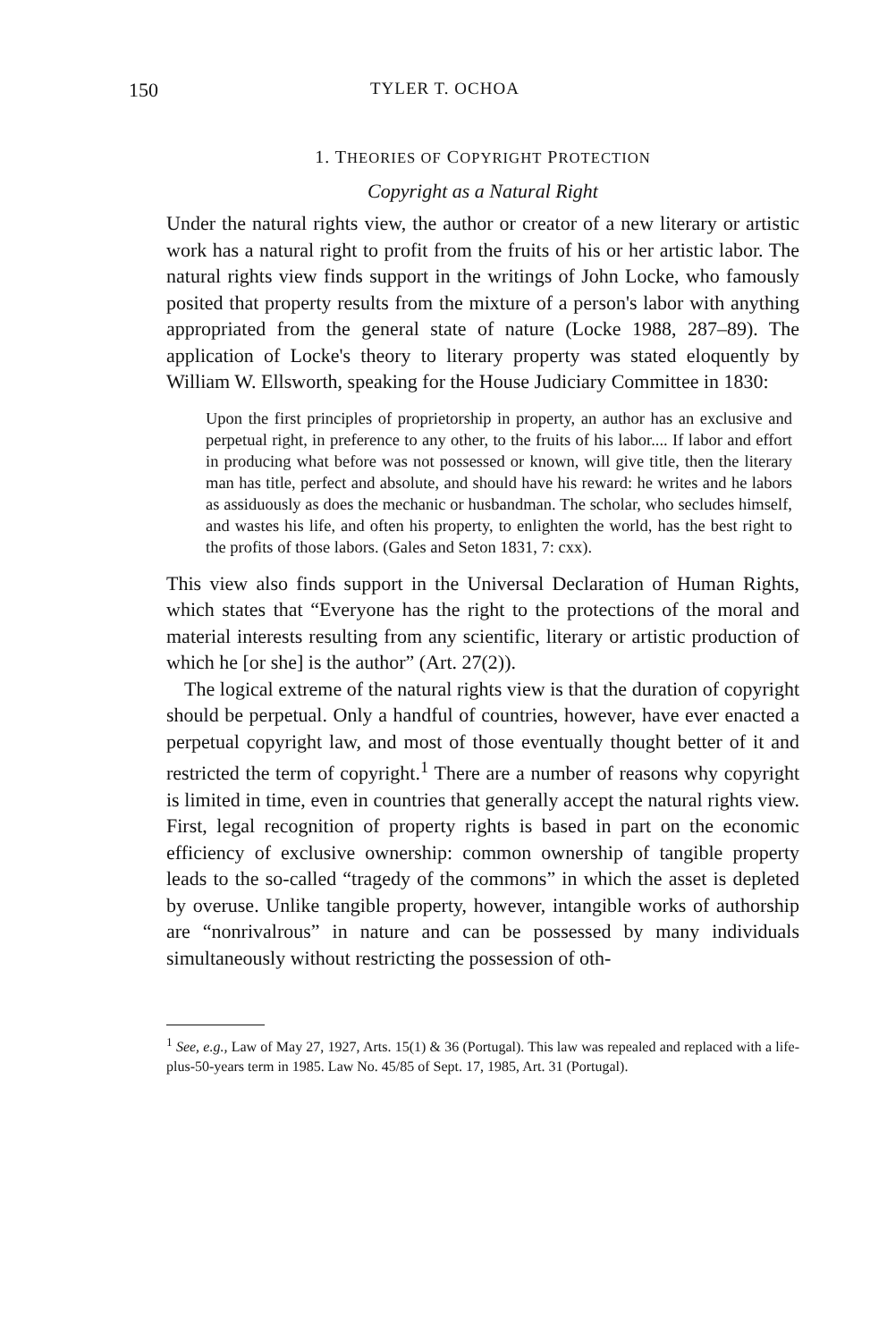150 TYLER T. OCHOA
1. THEORIES OF COPYRIGHT PROTECTION
Copyright as a Natural Right
Under the natural rights view, the author or creator of a new literary or artistic work has a natural right to profit from the fruits of his or her artistic labor. The natural rights view finds support in the writings of John Locke, who famously posited that property results from the mixture of a person's labor with anything appropriated from the general state of nature (Locke 1988, 287–89). The application of Locke's theory to literary property was stated eloquently by William W. Ellsworth, speaking for the House Judiciary Committee in 1830:
Upon the first principles of proprietorship in property, an author has an exclusive and perpetual right, in preference to any other, to the fruits of his labor.... If labor and effort in producing what before was not possessed or known, will give title, then the literary man has title, perfect and absolute, and should have his reward: he writes and he labors as assiduously as does the mechanic or husbandman. The scholar, who secludes himself, and wastes his life, and often his property, to enlighten the world, has the best right to the profits of those labors. (Gales and Seton 1831, 7: cxx).
This view also finds support in the Universal Declaration of Human Rights, which states that “Everyone has the right to the protections of the moral and material interests resulting from any scientific, literary or artistic production of which he [or she] is the author” (Art. 27(2)).
The logical extreme of the natural rights view is that the duration of copyright should be perpetual. Only a handful of countries, however, have ever enacted a perpetual copyright law, and most of those eventually thought better of it and restricted the term of copyright.<sup>1</sup> There are a number of reasons why copyright is limited in time, even in countries that generally accept the natural rights view. First, legal recognition of property rights is based in part on the economic efficiency of exclusive ownership: common ownership of tangible property leads to the so-called “tragedy of the commons” in which the asset is depleted by overuse. Unlike tangible property, however, intangible works of authorship are “nonrivalrous” in nature and can be possessed by many individuals simultaneously without restricting the possession of oth-
<sup>1</sup> See, e.g., Law of May 27, 1927, Arts. 15(1) & 36 (Portugal). This law was repealed and replaced with a life-plus-50-years term in 1985. Law No. 45/85 of Sept. 17, 1985, Art. 31 (Portugal).